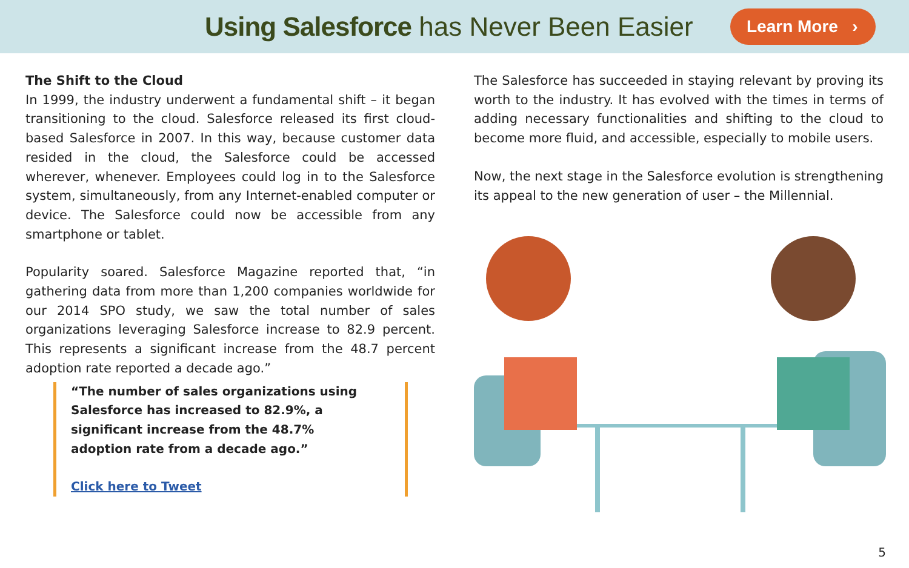Using Salesforce has Never Been Easier
Learn More ›
The Shift to the Cloud
In 1999, the industry underwent a fundamental shift – it began transitioning to the cloud. Salesforce released its first cloud-based Salesforce in 2007. In this way, because customer data resided in the cloud, the Salesforce could be accessed wherever, whenever. Employees could log in to the Salesforce system, simultaneously, from any Internet-enabled computer or device. The Salesforce could now be accessible from any smartphone or tablet.
Popularity soared. Salesforce Magazine reported that, “in gathering data from more than 1,200 companies worldwide for our 2014 SPO study, we saw the total number of sales organizations leveraging Salesforce increase to 82.9 percent. This represents a significant increase from the 48.7 percent adoption rate reported a decade ago.”
“The number of sales organizations using Salesforce has increased to 82.9%, a significant increase from the 48.7% adoption rate from a decade ago.”
Click here to Tweet
The Salesforce has succeeded in staying relevant by proving its worth to the industry. It has evolved with the times in terms of adding necessary functionalities and shifting to the cloud to become more fluid, and accessible, especially to mobile users.
Now, the next stage in the Salesforce evolution is strengthening its appeal to the new generation of user – the Millennial.
5